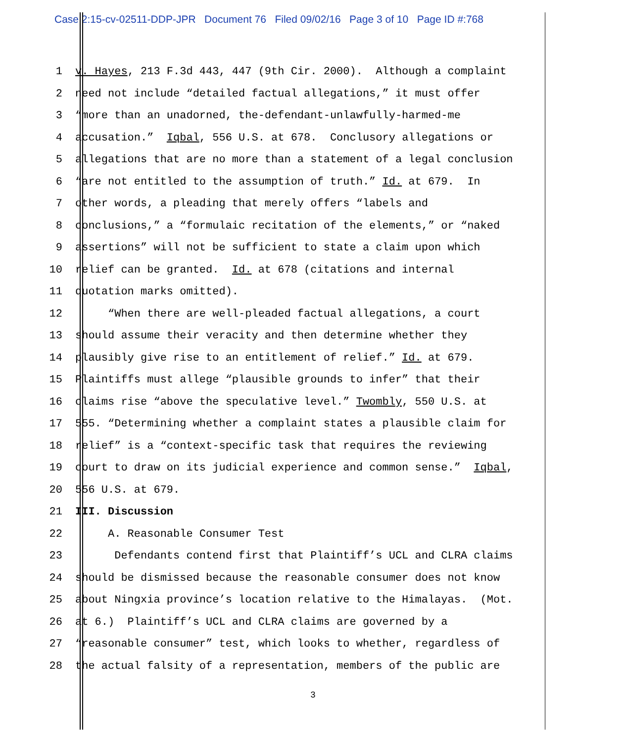Case 2:15-cv-02511-DDP-JPR Document 76 Filed 09/02/16 Page 3 of 10 Page ID #:768
1 v. Hayes, 213 F.3d 443, 447 (9th Cir. 2000). Although a complaint
2 need not include “detailed factual allegations,” it must offer
3 “more than an unadorned, the-defendant-unlawfully-harmed-me
4 accusation.” Iqbal, 556 U.S. at 678. Conclusory allegations or
5 allegations that are no more than a statement of a legal conclusion
6 “are not entitled to the assumption of truth.” Id. at 679. In
7 other words, a pleading that merely offers “labels and
8 conclusions,” a “formulaic recitation of the elements,” or “naked
9 assertions” will not be sufficient to state a claim upon which
10 relief can be granted. Id. at 678 (citations and internal
11 quotation marks omitted).
12 “When there are well-pleaded factual allegations, a court
13 should assume their veracity and then determine whether they
14 plausibly give rise to an entitlement of relief.” Id. at 679.
15 Plaintiffs must allege “plausible grounds to infer” that their
16 claims rise “above the speculative level.” Twombly, 550 U.S. at
17 555. “Determining whether a complaint states a plausible claim for
18 relief” is a “context-specific task that requires the reviewing
19 court to draw on its judicial experience and common sense.” Iqbal,
20 556 U.S. at 679.
21 III. Discussion
22 A. Reasonable Consumer Test
23 Defendants contend first that Plaintiff’s UCL and CLRA claims
24 should be dismissed because the reasonable consumer does not know
25 about Ningxia province’s location relative to the Himalayas. (Mot.
26 at 6.) Plaintiff’s UCL and CLRA claims are governed by a
27 “reasonable consumer” test, which looks to whether, regardless of
28 the actual falsity of a representation, members of the public are
3